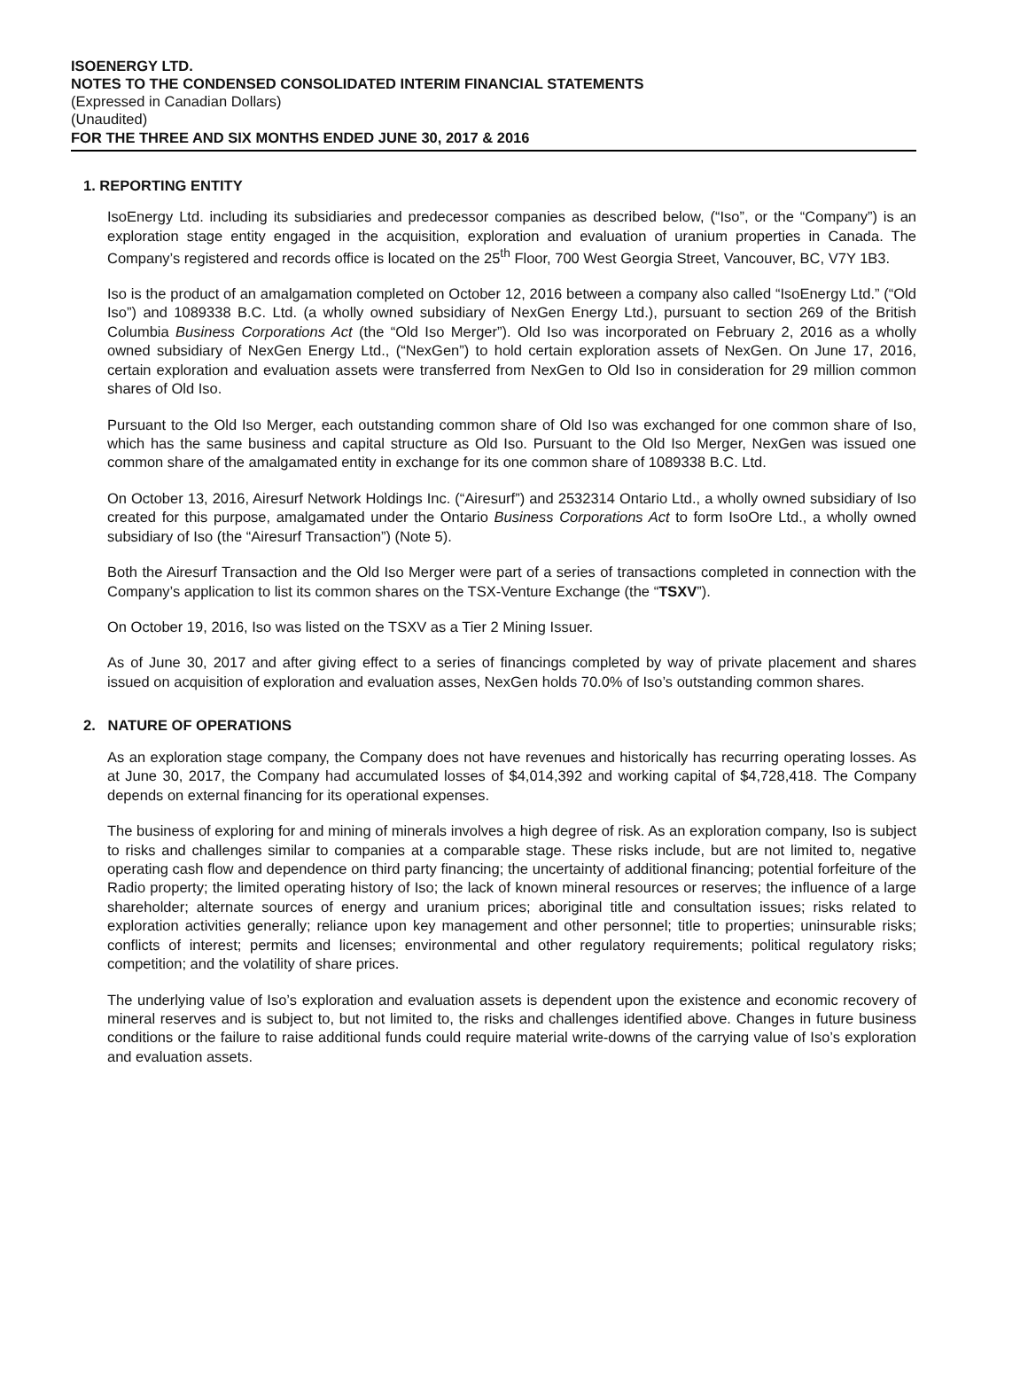ISOENERGY LTD.
NOTES TO THE CONDENSED CONSOLIDATED INTERIM FINANCIAL STATEMENTS
(Expressed in Canadian Dollars)
(Unaudited)
FOR THE THREE AND SIX MONTHS ENDED JUNE 30, 2017 & 2016
1. REPORTING ENTITY
IsoEnergy Ltd. including its subsidiaries and predecessor companies as described below, (“Iso”, or the “Company”) is an exploration stage entity engaged in the acquisition, exploration and evaluation of uranium properties in Canada. The Company’s registered and records office is located on the 25<sup>th</sup> Floor, 700 West Georgia Street, Vancouver, BC, V7Y 1B3.
Iso is the product of an amalgamation completed on October 12, 2016 between a company also called “IsoEnergy Ltd.” (“Old Iso”) and 1089338 B.C. Ltd. (a wholly owned subsidiary of NexGen Energy Ltd.), pursuant to section 269 of the British Columbia Business Corporations Act (the “Old Iso Merger”). Old Iso was incorporated on February 2, 2016 as a wholly owned subsidiary of NexGen Energy Ltd., (“NexGen”) to hold certain exploration assets of NexGen. On June 17, 2016, certain exploration and evaluation assets were transferred from NexGen to Old Iso in consideration for 29 million common shares of Old Iso.
Pursuant to the Old Iso Merger, each outstanding common share of Old Iso was exchanged for one common share of Iso, which has the same business and capital structure as Old Iso. Pursuant to the Old Iso Merger, NexGen was issued one common share of the amalgamated entity in exchange for its one common share of 1089338 B.C. Ltd.
On October 13, 2016, Airesurf Network Holdings Inc. (“Airesurf”) and 2532314 Ontario Ltd., a wholly owned subsidiary of Iso created for this purpose, amalgamated under the Ontario Business Corporations Act to form IsoOre Ltd., a wholly owned subsidiary of Iso (the “Airesurf Transaction”) (Note 5).
Both the Airesurf Transaction and the Old Iso Merger were part of a series of transactions completed in connection with the Company’s application to list its common shares on the TSX-Venture Exchange (the “TSXV”).
On October 19, 2016, Iso was listed on the TSXV as a Tier 2 Mining Issuer.
As of June 30, 2017 and after giving effect to a series of financings completed by way of private placement and shares issued on acquisition of exploration and evaluation asses, NexGen holds 70.0% of Iso’s outstanding common shares.
2. NATURE OF OPERATIONS
As an exploration stage company, the Company does not have revenues and historically has recurring operating losses. As at June 30, 2017, the Company had accumulated losses of $4,014,392 and working capital of $4,728,418. The Company depends on external financing for its operational expenses.
The business of exploring for and mining of minerals involves a high degree of risk. As an exploration company, Iso is subject to risks and challenges similar to companies at a comparable stage. These risks include, but are not limited to, negative operating cash flow and dependence on third party financing; the uncertainty of additional financing; potential forfeiture of the Radio property; the limited operating history of Iso; the lack of known mineral resources or reserves; the influence of a large shareholder; alternate sources of energy and uranium prices; aboriginal title and consultation issues; risks related to exploration activities generally; reliance upon key management and other personnel; title to properties; uninsurable risks; conflicts of interest; permits and licenses; environmental and other regulatory requirements; political regulatory risks; competition; and the volatility of share prices.
The underlying value of Iso’s exploration and evaluation assets is dependent upon the existence and economic recovery of mineral reserves and is subject to, but not limited to, the risks and challenges identified above. Changes in future business conditions or the failure to raise additional funds could require material write-downs of the carrying value of Iso’s exploration and evaluation assets.